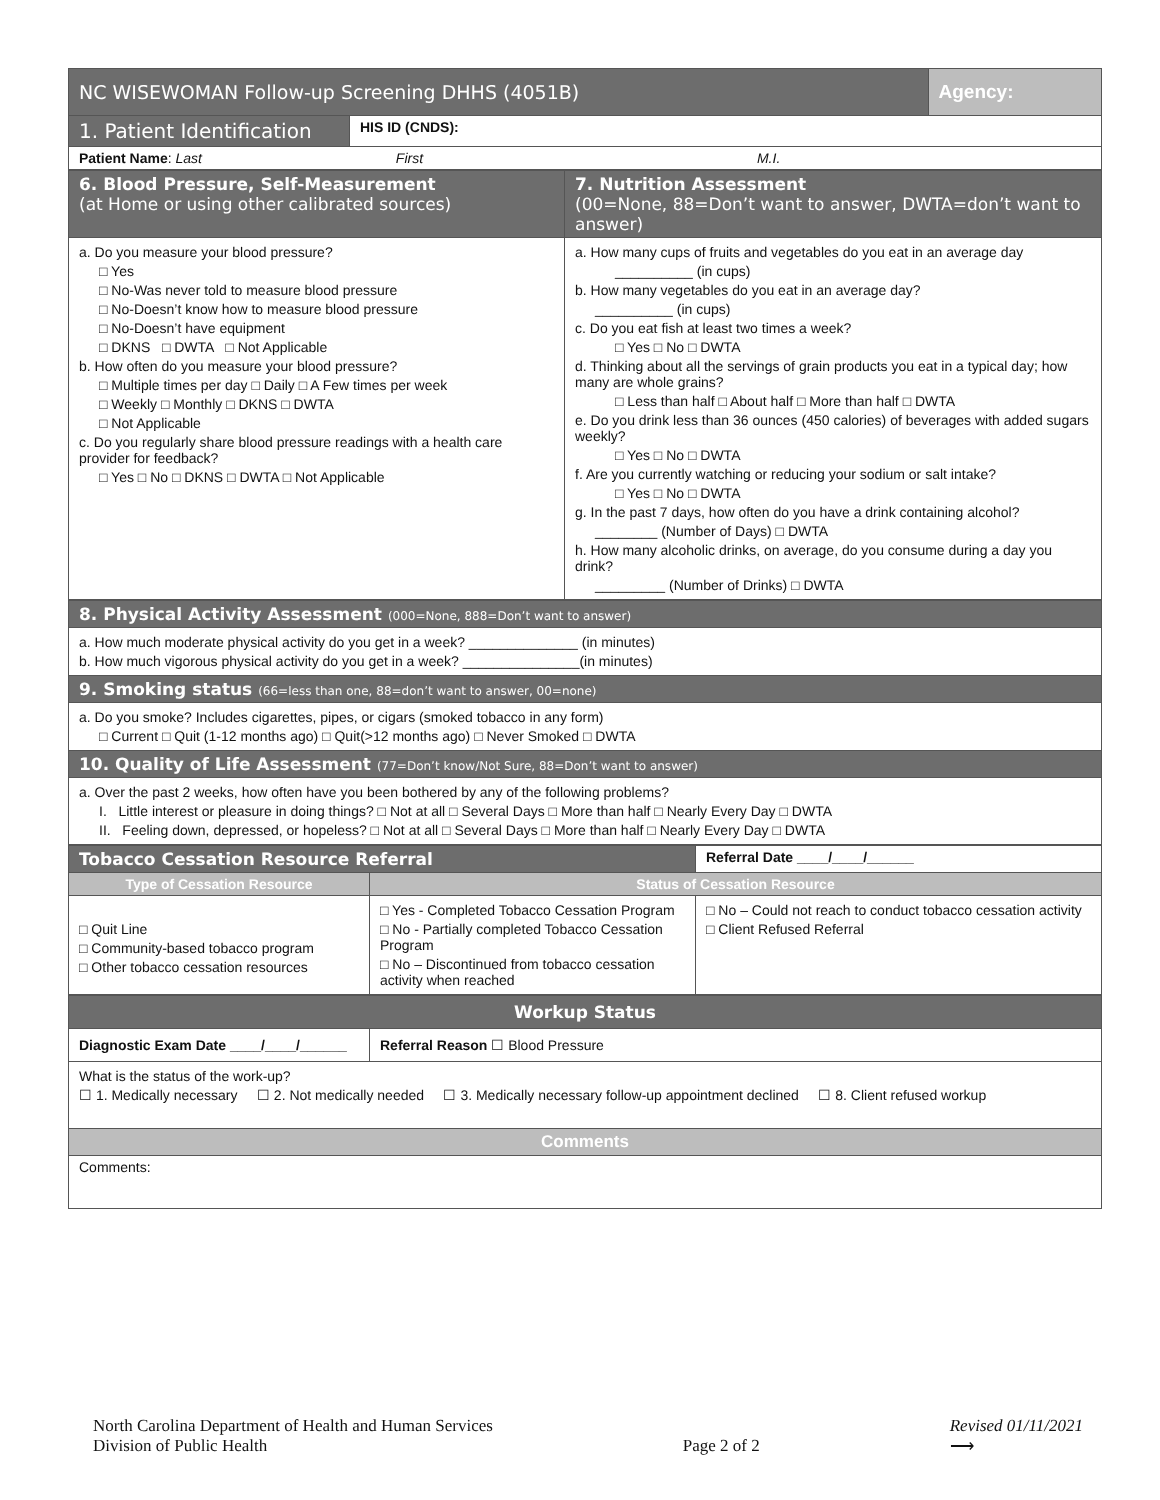| NC WISEWOMAN Follow-up Screening DHHS (4051B) | | Agency: |
| 1. Patient Identification | HIS ID (CNDS): | |
| Patient Name : Last First M.I. | | |
| 6. Blood Pressure, Self-Measurement (at Home or using other calibrated sources) | 7. Nutrition Assessment (00=None, 88=Don’t want to answer, DWTA=don’t want to answer) |
| a. Do you measure your blood pressure? □ Yes □ No-Was never told to measure blood pressure □ No-Doesn’t know how to measure blood pressure □ No-Doesn’t have equipment □ DKNS □ DWTA □ Not Applicable b. How often do you measure your blood pressure? □ Multiple times per day □ Daily □ A Few times per week □ Weekly □ Monthly □ DKNS □ DWTA □ Not Applicable c. Do you regularly share blood pressure readings with a health care provider for feedback? □ Yes □ No □ DKNS □ DWTA □ Not Applicable | a. How many cups of fruits and vegetables do you eat in an average day __________ (in cups) b. How many vegetables do you eat in an average day? __________ (in cups) c. Do you eat fish at least two times a week? □ Yes □ No □ DWTA d. Thinking about all the servings of grain products you eat in a typical day; how many are whole grains? □ Less than half □ About half □ More than half □ DWTA e. Do you drink less than 36 ounces (450 calories) of beverages with added sugars weekly? □ Yes □ No □ DWTA f. Are you currently watching or reducing your sodium or salt intake? □ Yes □ No □ DWTA g. In the past 7 days, how often do you have a drink containing alcohol? ________ (Number of Days) □ DWTA h. How many alcoholic drinks, on average, do you consume during a day you drink? _________ (Number of Drinks) □ DWTA |
| 8. Physical Activity Assessment (000=None, 888=Don’t want to answer) |
| a. How much moderate physical activity do you get in a week? ______________ (in minutes) b. How much vigorous physical activity do you get in a week? _______________(in minutes) |
| 9. Smoking status (66=less than one, 88=don’t want to answer, 00=none) |
| a. Do you smoke? Includes cigarettes, pipes, or cigars (smoked tobacco in any form) □ Current □ Quit (1-12 months ago) □ Quit(>12 months ago) □ Never Smoked □ DWTA |
| 10. Quality of Life Assessment (77=Don’t know/Not Sure, 88=Don’t want to answer) |
| a. Over the past 2 weeks, how often have you been bothered by any of the following problems? I. Little interest or pleasure in doing things? □ Not at all □ Several Days □ More than half □ Nearly Every Day □ DWTA II. Feeling down, depressed, or hopeless? □ Not at all □ Several Days □ More than half □ Nearly Every Day □ DWTA |
| Tobacco Cessation Resource Referral | | Referral Date ____/____/______ |
| Type of Cessation Resource | Status of Cessation Resource | |
| □ Quit Line □ Community-based tobacco program □ Other tobacco cessation resources | □ Yes - Completed Tobacco Cessation Program □ No - Partially completed Tobacco Cessation Program □ No – Discontinued from tobacco cessation activity when reached | □ No – Could not reach to conduct tobacco cessation activity □ Client Refused Referral |
| Workup Status | |
| Diagnostic Exam Date ____/____/______ | Referral Reason ☐ Blood Pressure |
| What is the status of the work-up? ☐ 1. Medically necessary ☐ 2. Not medically needed ☐ 3. Medically necessary follow-up appointment declined ☐ 8. Client refused workup | |
| Comments | |
| Comments: | |
North Carolina Department of Health and Human Services
Division of Public Health
Page 2 of 2
Revised 01/11/2021
⟶